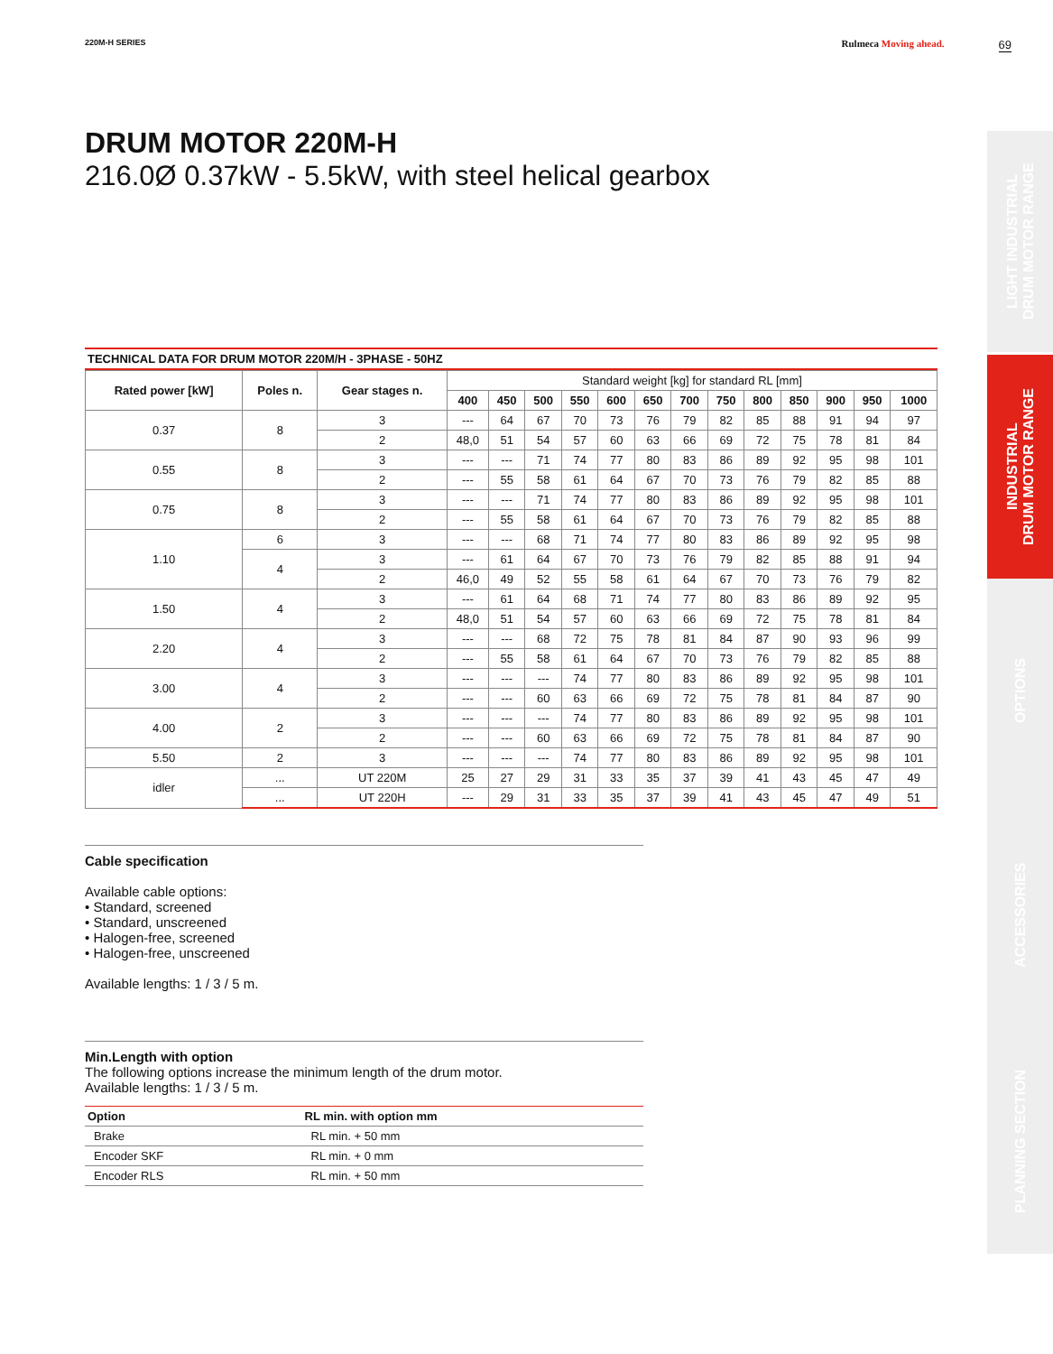220M-H SERIES Rulmeca Moving ahead. 69
LIGHT INDUSTRIAL
DRUM MOTOR RANGE
INDUSTRIAL
DRUM MOTOR RANGE
OPTIONS
ACCESSORIES
PLANNING SECTION
DRUM MOTOR 220M-H
216.0Ø 0.37kW - 5.5kW, with steel helical gearbox
TECHNICAL DATA FOR DRUM MOTOR 220M/H - 3PHASE - 50HZ
| Rated power [kW] | Poles n. | Gear stages n. | Standard weight [kg] for standard RL [mm] | | | | | | | | | | | | |
| --- | --- | --- | --- | --- | --- | --- | --- | --- | --- | --- | --- | --- | --- | --- | --- |
| | | | 400 | 450 | 500 | 550 | 600 | 650 | 700 | 750 | 800 | 850 | 900 | 950 | 1000 |
| 0.37 | 8 | 3 | --- | 64 | 67 | 70 | 73 | 76 | 79 | 82 | 85 | 88 | 91 | 94 | 97 |
| | | 2 | 48,0 | 51 | 54 | 57 | 60 | 63 | 66 | 69 | 72 | 75 | 78 | 81 | 84 |
| 0.55 | 8 | 3 | --- | --- | 71 | 74 | 77 | 80 | 83 | 86 | 89 | 92 | 95 | 98 | 101 |
| | | 2 | --- | 55 | 58 | 61 | 64 | 67 | 70 | 73 | 76 | 79 | 82 | 85 | 88 |
| 0.75 | 8 | 3 | --- | --- | 71 | 74 | 77 | 80 | 83 | 86 | 89 | 92 | 95 | 98 | 101 |
| | | 2 | --- | 55 | 58 | 61 | 64 | 67 | 70 | 73 | 76 | 79 | 82 | 85 | 88 |
| 1.10 | 6 | 3 | --- | --- | 68 | 71 | 74 | 77 | 80 | 83 | 86 | 89 | 92 | 95 | 98 |
| | 4 | 3 | --- | 61 | 64 | 67 | 70 | 73 | 76 | 79 | 82 | 85 | 88 | 91 | 94 |
| | | 2 | 46,0 | 49 | 52 | 55 | 58 | 61 | 64 | 67 | 70 | 73 | 76 | 79 | 82 |
| 1.50 | 4 | 3 | --- | 61 | 64 | 68 | 71 | 74 | 77 | 80 | 83 | 86 | 89 | 92 | 95 |
| | | 2 | 48,0 | 51 | 54 | 57 | 60 | 63 | 66 | 69 | 72 | 75 | 78 | 81 | 84 |
| 2.20 | 4 | 3 | --- | --- | 68 | 72 | 75 | 78 | 81 | 84 | 87 | 90 | 93 | 96 | 99 |
| | | 2 | --- | 55 | 58 | 61 | 64 | 67 | 70 | 73 | 76 | 79 | 82 | 85 | 88 |
| 3.00 | 4 | 3 | --- | --- | --- | 74 | 77 | 80 | 83 | 86 | 89 | 92 | 95 | 98 | 101 |
| | | 2 | --- | --- | 60 | 63 | 66 | 69 | 72 | 75 | 78 | 81 | 84 | 87 | 90 |
| 4.00 | 2 | 3 | --- | --- | --- | 74 | 77 | 80 | 83 | 86 | 89 | 92 | 95 | 98 | 101 |
| | | 2 | --- | --- | 60 | 63 | 66 | 69 | 72 | 75 | 78 | 81 | 84 | 87 | 90 |
| 5.50 | 2 | 3 | --- | --- | --- | 74 | 77 | 80 | 83 | 86 | 89 | 92 | 95 | 98 | 101 |
| idler | ... | UT 220M | 25 | 27 | 29 | 31 | 33 | 35 | 37 | 39 | 41 | 43 | 45 | 47 | 49 |
| | ... | UT 220H | --- | 29 | 31 | 33 | 35 | 37 | 39 | 41 | 43 | 45 | 47 | 49 | 51 |
Cable specification
Available cable options:
• Standard, screened
• Standard, unscreened
• Halogen-free, screened
• Halogen-free, unscreened
Available lengths: 1 / 3 / 5 m.
Min.Length with option
The following options increase the minimum length of the drum motor.
Available lengths: 1 / 3 / 5 m.
| Option | RL min. with option mm |
| --- | --- |
| Brake | RL min. + 50 mm |
| Encoder SKF | RL min. + 0 mm |
| Encoder RLS | RL min. + 50 mm |